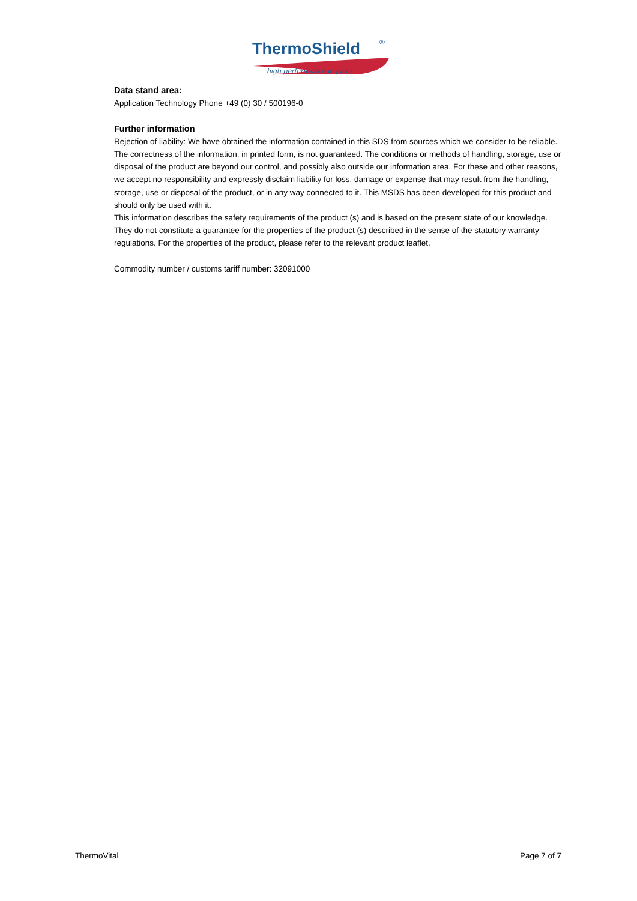ThermoShield
®
high performance in paint
Data stand area:
Application Technology Phone +49 (0) 30 / 500196-0
Further information
Rejection of liability: We have obtained the information contained in this SDS from sources which we consider to be reliable. The correctness of the information, in printed form, is not guaranteed. The conditions or methods of handling, storage, use or disposal of the product are beyond our control, and possibly also outside our information area. For these and other reasons, we accept no responsibility and expressly disclaim liability for loss, damage or expense that may result from the handling, storage, use or disposal of the product, or in any way connected to it. This MSDS has been developed for this product and should only be used with it.
This information describes the safety requirements of the product (s) and is based on the present state of our knowledge. They do not constitute a guarantee for the properties of the product (s) described in the sense of the statutory warranty regulations. For the properties of the product, please refer to the relevant product leaflet.
Commodity number / customs tariff number: 32091000
ThermoVital Page 7 of 7